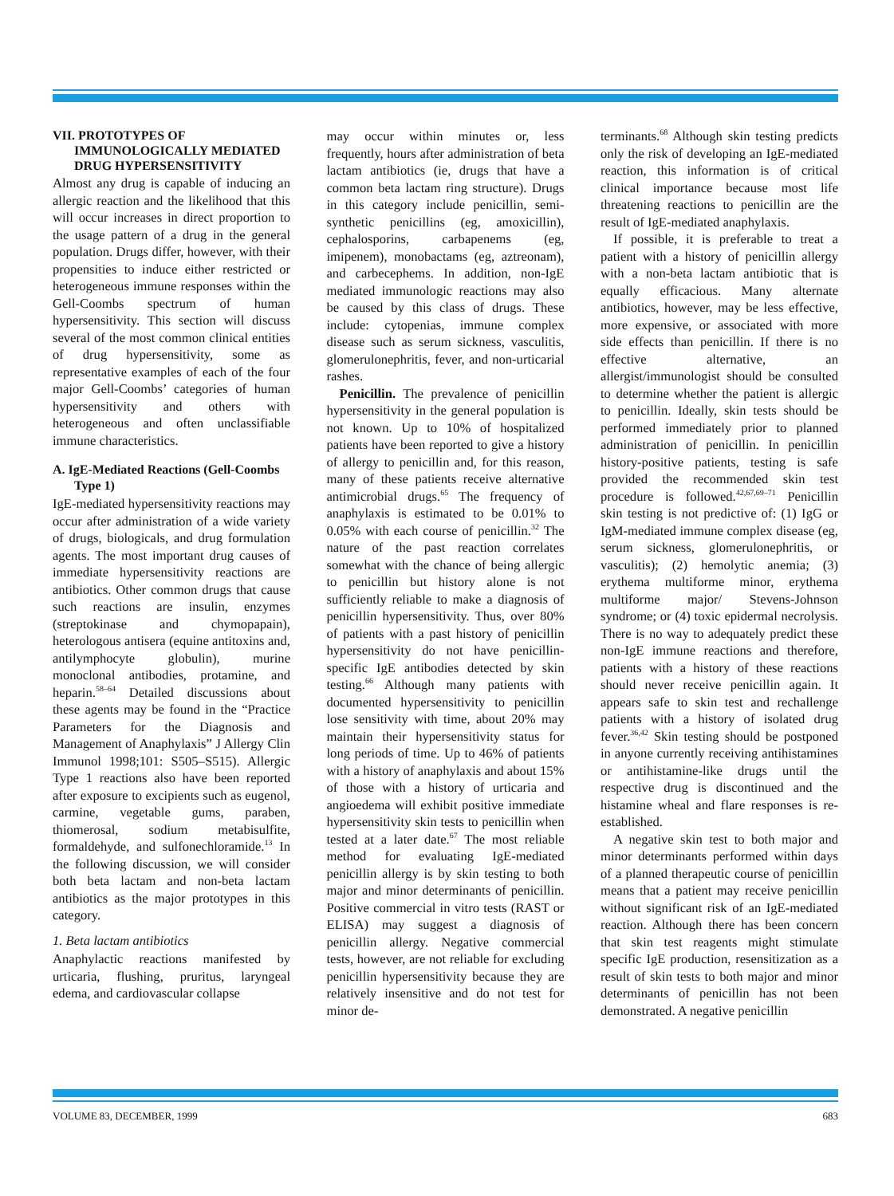VII. PROTOTYPES OF IMMUNOLOGICALLY MEDIATED DRUG HYPERSENSITIVITY
Almost any drug is capable of inducing an allergic reaction and the likelihood that this will occur increases in direct proportion to the usage pattern of a drug in the general population. Drugs differ, however, with their propensities to induce either restricted or heterogeneous immune responses within the Gell-Coombs spectrum of human hypersensitivity. This section will discuss several of the most common clinical entities of drug hypersensitivity, some as representative examples of each of the four major Gell-Coombs’ categories of human hypersensitivity and others with heterogeneous and often unclassifiable immune characteristics.
A. IgE-Mediated Reactions (Gell-Coombs Type 1)
IgE-mediated hypersensitivity reactions may occur after administration of a wide variety of drugs, biologicals, and drug formulation agents. The most important drug causes of immediate hypersensitivity reactions are antibiotics. Other common drugs that cause such reactions are insulin, enzymes (streptokinase and chymopapain), heterologous antisera (equine antitoxins and, antilymphocyte globulin), murine monoclonal antibodies, protamine, and heparin.<sup>58–64</sup> Detailed discussions about these agents may be found in the “Practice Parameters for the Diagnosis and Management of Anaphylaxis” J Allergy Clin Immunol 1998;101: S505–S515). Allergic Type 1 reactions also have been reported after exposure to excipients such as eugenol, carmine, vegetable gums, paraben, thiomerosal, sodium metabisulfite, formaldehyde, and sulfonechloramide.<sup>13</sup> In the following discussion, we will consider both beta lactam and non-beta lactam antibiotics as the major prototypes in this category.
1. Beta lactam antibiotics
Anaphylactic reactions manifested by urticaria, flushing, pruritus, laryngeal edema, and cardiovascular collapse
may occur within minutes or, less frequently, hours after administration of beta lactam antibiotics (ie, drugs that have a common beta lactam ring structure). Drugs in this category include penicillin, semi-synthetic penicillins (eg, amoxicillin), cephalosporins, carbapenems (eg, imipenem), monobactams (eg, aztreonam), and carbecephems. In addition, non-IgE mediated immunologic reactions may also be caused by this class of drugs. These include: cytopenias, immune complex disease such as serum sickness, vasculitis, glomerulonephritis, fever, and non-urticarial rashes.
Penicillin. The prevalence of penicillin hypersensitivity in the general population is not known. Up to 10% of hospitalized patients have been reported to give a history of allergy to penicillin and, for this reason, many of these patients receive alternative antimicrobial drugs.<sup>65</sup> The frequency of anaphylaxis is estimated to be 0.01% to 0.05% with each course of penicillin.<sup>32</sup> The nature of the past reaction correlates somewhat with the chance of being allergic to penicillin but history alone is not sufficiently reliable to make a diagnosis of penicillin hypersensitivity. Thus, over 80% of patients with a past history of penicillin hypersensitivity do not have penicillin-specific IgE antibodies detected by skin testing.<sup>66</sup> Although many patients with documented hypersensitivity to penicillin lose sensitivity with time, about 20% may maintain their hypersensitivity status for long periods of time. Up to 46% of patients with a history of anaphylaxis and about 15% of those with a history of urticaria and angioedema will exhibit positive immediate hypersensitivity skin tests to penicillin when tested at a later date.<sup>67</sup> The most reliable method for evaluating IgE-mediated penicillin allergy is by skin testing to both major and minor determinants of penicillin. Positive commercial in vitro tests (RAST or ELISA) may suggest a diagnosis of penicillin allergy. Negative commercial tests, however, are not reliable for excluding penicillin hypersensitivity because they are relatively insensitive and do not test for minor de-
terminants.<sup>68</sup> Although skin testing predicts only the risk of developing an IgE-mediated reaction, this information is of critical clinical importance because most life threatening reactions to penicillin are the result of IgE-mediated anaphylaxis.
If possible, it is preferable to treat a patient with a history of penicillin allergy with a non-beta lactam antibiotic that is equally efficacious. Many alternate antibiotics, however, may be less effective, more expensive, or associated with more side effects than penicillin. If there is no effective alternative, an allergist/immunologist should be consulted to determine whether the patient is allergic to penicillin. Ideally, skin tests should be performed immediately prior to planned administration of penicillin. In penicillin history-positive patients, testing is safe provided the recommended skin test procedure is followed.<sup>42,67,69–71</sup> Penicillin skin testing is not predictive of: (1) IgG or IgM-mediated immune complex disease (eg, serum sickness, glomerulonephritis, or vasculitis); (2) hemolytic anemia; (3) erythema multiforme minor, erythema multiforme major/ Stevens-Johnson syndrome; or (4) toxic epidermal necrolysis. There is no way to adequately predict these non-IgE immune reactions and therefore, patients with a history of these reactions should never receive penicillin again. It appears safe to skin test and rechallenge patients with a history of isolated drug fever.<sup>36,42</sup> Skin testing should be postponed in anyone currently receiving antihistamines or antihistamine-like drugs until the respective drug is discontinued and the histamine wheal and flare responses is re-established.
A negative skin test to both major and minor determinants performed within days of a planned therapeutic course of penicillin means that a patient may receive penicillin without significant risk of an IgE-mediated reaction. Although there has been concern that skin test reagents might stimulate specific IgE production, resensitization as a result of skin tests to both major and minor determinants of penicillin has not been demonstrated. A negative penicillin
VOLUME 83, DECEMBER, 1999 683